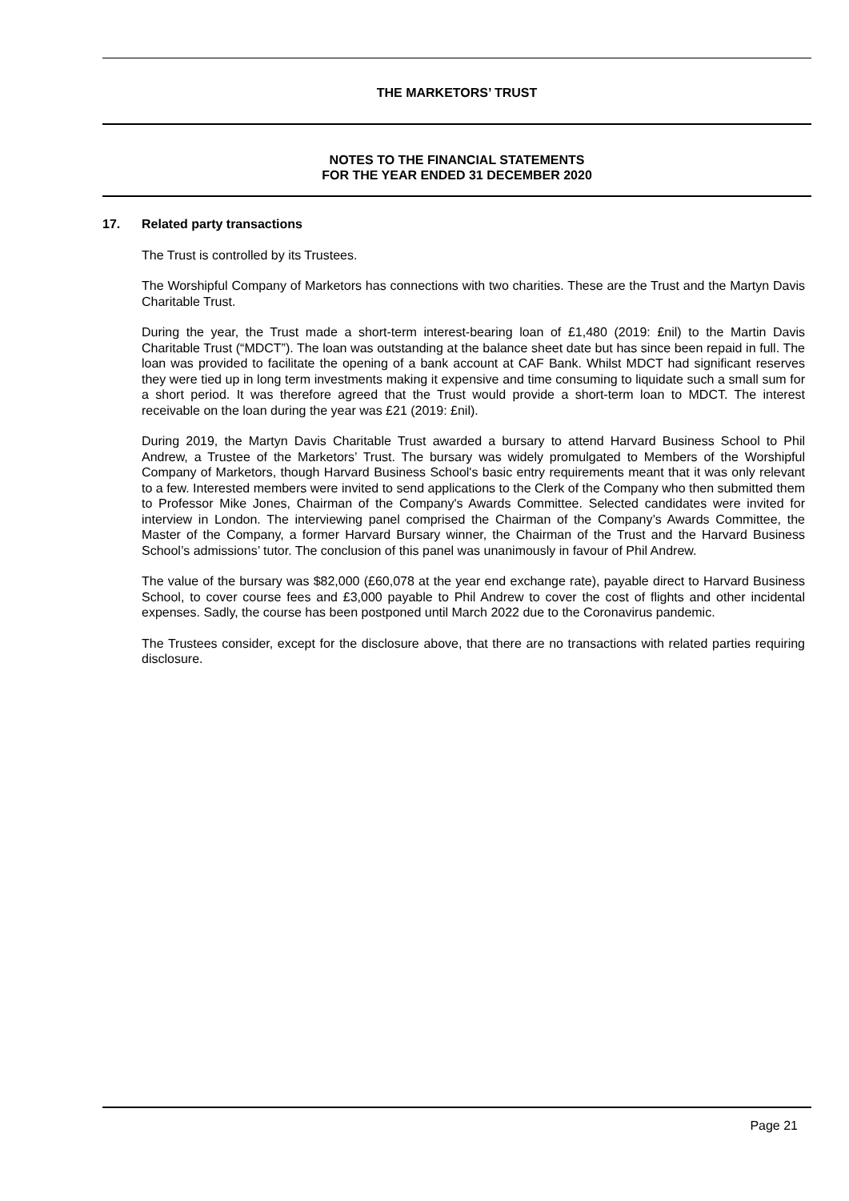THE MARKETORS’ TRUST
NOTES TO THE FINANCIAL STATEMENTS
FOR THE YEAR ENDED 31 DECEMBER 2020
17. Related party transactions
The Trust is controlled by its Trustees.
The Worshipful Company of Marketors has connections with two charities. These are the Trust and the Martyn Davis Charitable Trust.
During the year, the Trust made a short-term interest-bearing loan of £1,480 (2019: £nil) to the Martin Davis Charitable Trust (“MDCT”). The loan was outstanding at the balance sheet date but has since been repaid in full. The loan was provided to facilitate the opening of a bank account at CAF Bank. Whilst MDCT had significant reserves they were tied up in long term investments making it expensive and time consuming to liquidate such a small sum for a short period. It was therefore agreed that the Trust would provide a short-term loan to MDCT. The interest receivable on the loan during the year was £21 (2019: £nil).
During 2019, the Martyn Davis Charitable Trust awarded a bursary to attend Harvard Business School to Phil Andrew, a Trustee of the Marketors’ Trust. The bursary was widely promulgated to Members of the Worshipful Company of Marketors, though Harvard Business School's basic entry requirements meant that it was only relevant to a few. Interested members were invited to send applications to the Clerk of the Company who then submitted them to Professor Mike Jones, Chairman of the Company's Awards Committee. Selected candidates were invited for interview in London. The interviewing panel comprised the Chairman of the Company’s Awards Committee, the Master of the Company, a former Harvard Bursary winner, the Chairman of the Trust and the Harvard Business School’s admissions’ tutor. The conclusion of this panel was unanimously in favour of Phil Andrew.
The value of the bursary was $82,000 (£60,078 at the year end exchange rate), payable direct to Harvard Business School, to cover course fees and £3,000 payable to Phil Andrew to cover the cost of flights and other incidental expenses. Sadly, the course has been postponed until March 2022 due to the Coronavirus pandemic.
The Trustees consider, except for the disclosure above, that there are no transactions with related parties requiring disclosure.
Page 21